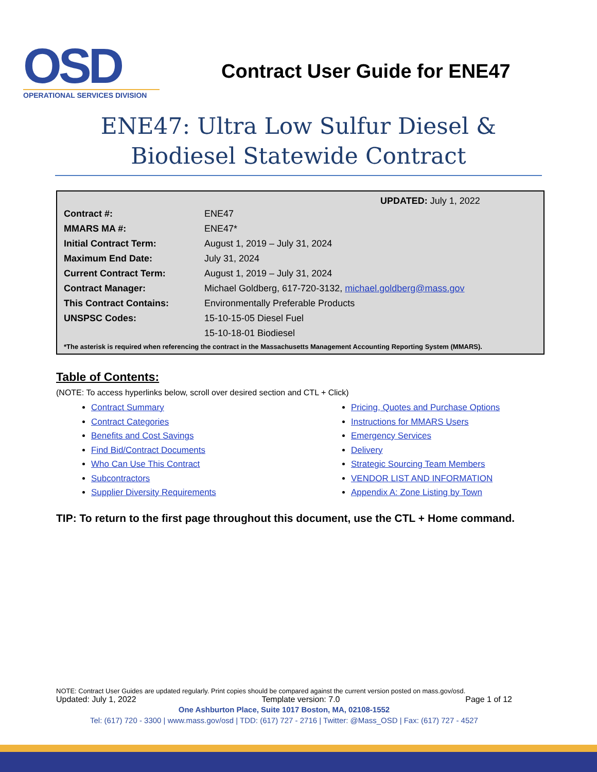OSD
OPERATIONAL SERVICES DIVISION
Contract User Guide for ENE47
ENE47: Ultra Low Sulfur Diesel & Biodiesel Statewide Contract
UPDATED: July 1, 2022
| Contract #: | ENE47 |
| MMARS MA #: | ENE47* |
| Initial Contract Term: | August 1, 2019 – July 31, 2024 |
| Maximum End Date: | July 31, 2024 |
| Current Contract Term: | August 1, 2019 – July 31, 2024 |
| Contract Manager: | Michael Goldberg, 617-720-3132, michael.goldberg@mass.gov |
| This Contract Contains: | Environmentally Preferable Products |
| UNSPSC Codes: | 15-10-15-05 Diesel Fuel |
| | 15-10-18-01 Biodiesel |
*The asterisk is required when referencing the contract in the Massachusetts Management Accounting Reporting System (MMARS).
Table of Contents:
(NOTE: To access hyperlinks below, scroll over desired section and CTL + Click)
Contract Summary
Contract Categories
Benefits and Cost Savings
Find Bid/Contract Documents
Who Can Use This Contract
Subcontractors
Supplier Diversity Requirements
Pricing, Quotes and Purchase Options
Instructions for MMARS Users
Emergency Services
Delivery
Strategic Sourcing Team Members
VENDOR LIST AND INFORMATION
Appendix A: Zone Listing by Town
TIP: To return to the first page throughout this document, use the CTL + Home command.
NOTE: Contract User Guides are updated regularly. Print copies should be compared against the current version posted on mass.gov/osd.
Updated: July 1, 2022 Template version: 7.0 Page 1 of 12
One Ashburton Place, Suite 1017 Boston, MA, 02108-1552
Tel: (617) 720 - 3300 | www.mass.gov/osd | TDD: (617) 727 - 2716 | Twitter: @Mass_OSD | Fax: (617) 727 - 4527